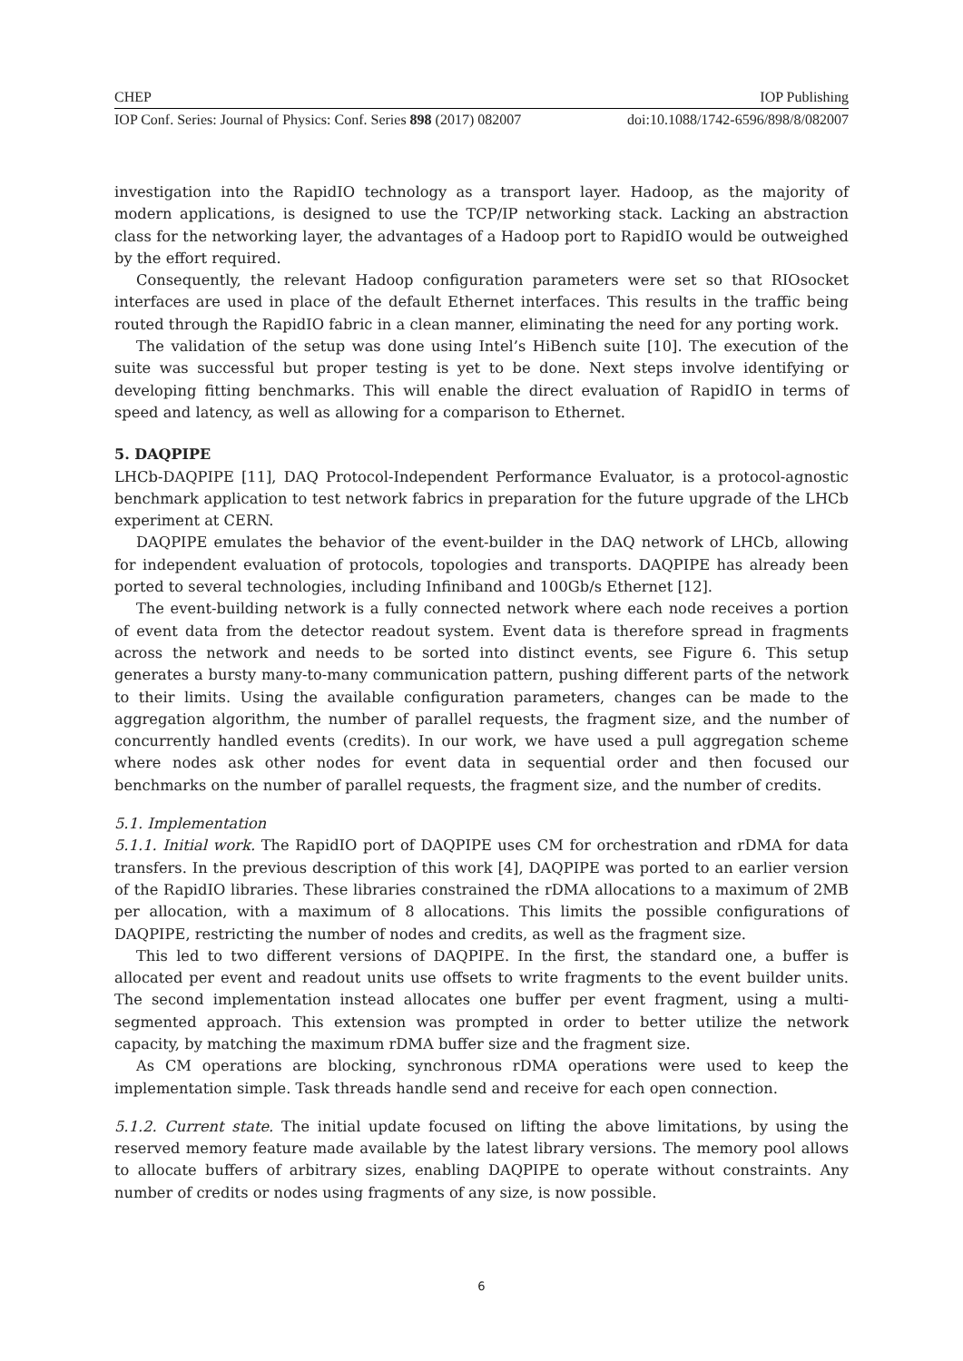CHEP IOP Publishing
IOP Conf. Series: Journal of Physics: Conf. Series 898 (2017) 082007 doi:10.1088/1742-6596/898/8/082007
investigation into the RapidIO technology as a transport layer. Hadoop, as the majority of modern applications, is designed to use the TCP/IP networking stack. Lacking an abstraction class for the networking layer, the advantages of a Hadoop port to RapidIO would be outweighed by the effort required.
Consequently, the relevant Hadoop configuration parameters were set so that RIOsocket interfaces are used in place of the default Ethernet interfaces. This results in the traffic being routed through the RapidIO fabric in a clean manner, eliminating the need for any porting work.
The validation of the setup was done using Intel’s HiBench suite [10]. The execution of the suite was successful but proper testing is yet to be done. Next steps involve identifying or developing fitting benchmarks. This will enable the direct evaluation of RapidIO in terms of speed and latency, as well as allowing for a comparison to Ethernet.
5. DAQPIPE
LHCb-DAQPIPE [11], DAQ Protocol-Independent Performance Evaluator, is a protocol-agnostic benchmark application to test network fabrics in preparation for the future upgrade of the LHCb experiment at CERN.
DAQPIPE emulates the behavior of the event-builder in the DAQ network of LHCb, allowing for independent evaluation of protocols, topologies and transports. DAQPIPE has already been ported to several technologies, including Infiniband and 100Gb/s Ethernet [12].
The event-building network is a fully connected network where each node receives a portion of event data from the detector readout system. Event data is therefore spread in fragments across the network and needs to be sorted into distinct events, see Figure 6. This setup generates a bursty many-to-many communication pattern, pushing different parts of the network to their limits. Using the available configuration parameters, changes can be made to the aggregation algorithm, the number of parallel requests, the fragment size, and the number of concurrently handled events (credits). In our work, we have used a pull aggregation scheme where nodes ask other nodes for event data in sequential order and then focused our benchmarks on the number of parallel requests, the fragment size, and the number of credits.
5.1. Implementation
5.1.1. Initial work. The RapidIO port of DAQPIPE uses CM for orchestration and rDMA for data transfers. In the previous description of this work [4], DAQPIPE was ported to an earlier version of the RapidIO libraries. These libraries constrained the rDMA allocations to a maximum of 2MB per allocation, with a maximum of 8 allocations. This limits the possible configurations of DAQPIPE, restricting the number of nodes and credits, as well as the fragment size.
This led to two different versions of DAQPIPE. In the first, the standard one, a buffer is allocated per event and readout units use offsets to write fragments to the event builder units. The second implementation instead allocates one buffer per event fragment, using a multi-segmented approach. This extension was prompted in order to better utilize the network capacity, by matching the maximum rDMA buffer size and the fragment size.
As CM operations are blocking, synchronous rDMA operations were used to keep the implementation simple. Task threads handle send and receive for each open connection.
5.1.2. Current state. The initial update focused on lifting the above limitations, by using the reserved memory feature made available by the latest library versions. The memory pool allows to allocate buffers of arbitrary sizes, enabling DAQPIPE to operate without constraints. Any number of credits or nodes using fragments of any size, is now possible.
6